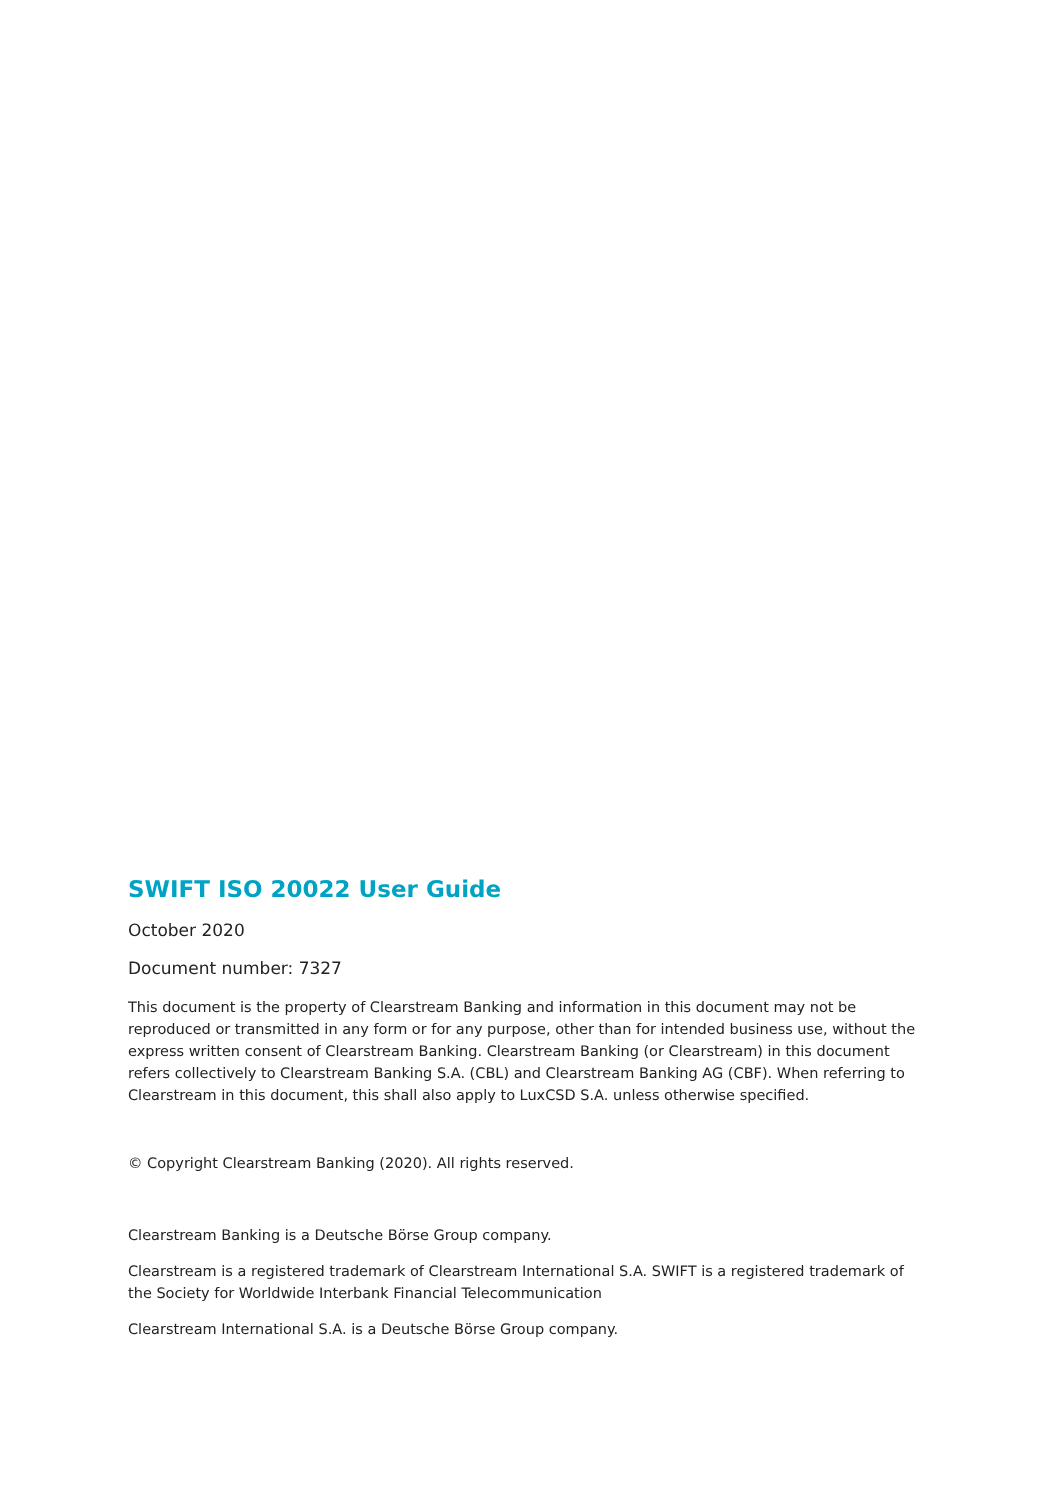SWIFT ISO 20022 User Guide
October 2020
Document number: 7327
This document is the property of Clearstream Banking and information in this document may not be reproduced or transmitted in any form or for any purpose, other than for intended business use, without the express written consent of Clearstream Banking. Clearstream Banking (or Clearstream) in this document refers collectively to Clearstream Banking S.A. (CBL) and Clearstream Banking AG (CBF). When referring to Clearstream in this document, this shall also apply to LuxCSD S.A. unless otherwise specified.
© Copyright Clearstream Banking (2020). All rights reserved.
Clearstream Banking is a Deutsche Börse Group company.
Clearstream is a registered trademark of Clearstream International S.A. SWIFT is a registered trademark of the Society for Worldwide Interbank Financial Telecommunication
Clearstream International S.A. is a Deutsche Börse Group company.